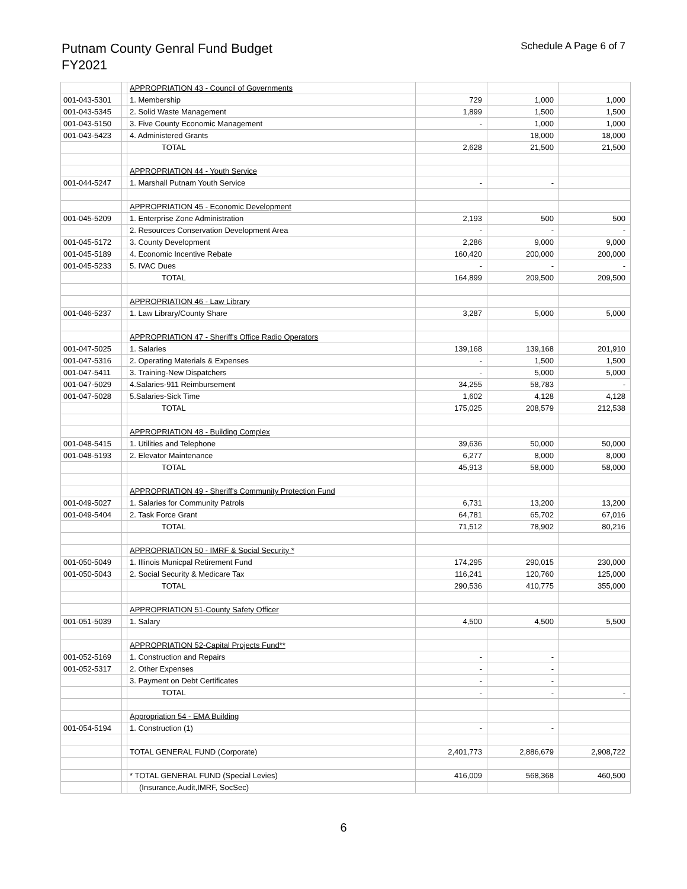Putnam County Genral Fund Budget
FY2021
Schedule A Page 6 of 7
| | | APPROPRIATION 43 - Council of Governments | | | |
| 001-043-5301 | | 1. Membership | 729 | 1,000 | 1,000 |
| 001-043-5345 | | 2. Solid Waste Management | 1,899 | 1,500 | 1,500 |
| 001-043-5150 | | 3. Five County Economic Management | - | 1,000 | 1,000 |
| 001-043-5423 | | 4. Administered Grants | | 18,000 | 18,000 |
| | | TOTAL | 2,628 | 21,500 | 21,500 |
| | | APPROPRIATION 44 - Youth Service | | | |
| 001-044-5247 | | 1. Marshall Putnam Youth Service | - | - | |
| | | APPROPRIATION 45 - Economic Development | | | |
| 001-045-5209 | | 1. Enterprise Zone Administration | 2,193 | 500 | 500 |
| | | 2. Resources Conservation Development Area | - | - | - |
| 001-045-5172 | | 3. County Development | 2,286 | 9,000 | 9,000 |
| 001-045-5189 | | 4. Economic Incentive Rebate | 160,420 | 200,000 | 200,000 |
| 001-045-5233 | | 5. IVAC Dues | - | - | - |
| | | TOTAL | 164,899 | 209,500 | 209,500 |
| | | APPROPRIATION 46 - Law Library | | | |
| 001-046-5237 | | 1. Law Library/County Share | 3,287 | 5,000 | 5,000 |
| | | APPROPRIATION 47 - Sheriff's Office Radio Operators | | | |
| 001-047-5025 | | 1. Salaries | 139,168 | 139,168 | 201,910 |
| 001-047-5316 | | 2. Operating Materials & Expenses | - | 1,500 | 1,500 |
| 001-047-5411 | | 3. Training-New Dispatchers | - | 5,000 | 5,000 |
| 001-047-5029 | | 4.Salaries-911 Reimbursement | 34,255 | 58,783 | - |
| 001-047-5028 | | 5.Salaries-Sick Time | 1,602 | 4,128 | 4,128 |
| | | TOTAL | 175,025 | 208,579 | 212,538 |
| | | APPROPRIATION 48 - Building Complex | | | |
| 001-048-5415 | | 1. Utilities and Telephone | 39,636 | 50,000 | 50,000 |
| 001-048-5193 | | 2. Elevator Maintenance | 6,277 | 8,000 | 8,000 |
| | | TOTAL | 45,913 | 58,000 | 58,000 |
| | | APPROPRIATION 49 - Sheriff's Community Protection Fund | | | |
| 001-049-5027 | | 1. Salaries for Community Patrols | 6,731 | 13,200 | 13,200 |
| 001-049-5404 | | 2. Task Force Grant | 64,781 | 65,702 | 67,016 |
| | | TOTAL | 71,512 | 78,902 | 80,216 |
| | | APPROPRIATION 50 - IMRF & Social Security * | | | |
| 001-050-5049 | | 1. Illinois Municpal Retirement Fund | 174,295 | 290,015 | 230,000 |
| 001-050-5043 | | 2. Social Security & Medicare Tax | 116,241 | 120,760 | 125,000 |
| | | TOTAL | 290,536 | 410,775 | 355,000 |
| | | APPROPRIATION 51-County Safety Officer | | | |
| 001-051-5039 | | 1. Salary | 4,500 | 4,500 | 5,500 |
| | | APPROPRIATION 52-Capital Projects Fund** | | | |
| 001-052-5169 | | 1. Construction and Repairs | - | - | |
| 001-052-5317 | | 2. Other Expenses | - | - | |
| | | 3. Payment on Debt Certificates | - | - | |
| | | TOTAL | - | - | - |
| | | Appropriation 54 - EMA Building | | | |
| 001-054-5194 | | 1. Construction (1) | - | - | |
| | | TOTAL GENERAL FUND (Corporate) | 2,401,773 | 2,886,679 | 2,908,722 |
| | | * TOTAL GENERAL FUND (Special Levies) | 416,009 | 568,368 | 460,500 |
| | | (Insurance,Audit,IMRF, SocSec) | | | |
6